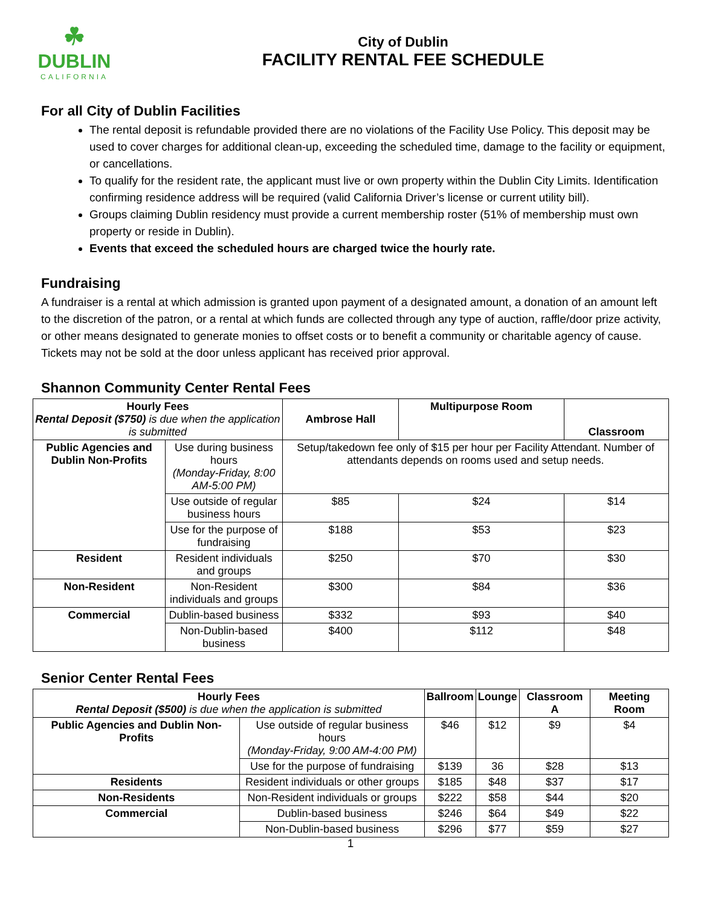☘
DUBLIN
CALIFORNIA
City of Dublin
FACILITY RENTAL FEE SCHEDULE
For all City of Dublin Facilities
The rental deposit is refundable provided there are no violations of the Facility Use Policy. This deposit may be used to cover charges for additional clean-up, exceeding the scheduled time, damage to the facility or equipment, or cancellations.
To qualify for the resident rate, the applicant must live or own property within the Dublin City Limits. Identification confirming residence address will be required (valid California Driver’s license or current utility bill).
Groups claiming Dublin residency must provide a current membership roster (51% of membership must own property or reside in Dublin).
Events that exceed the scheduled hours are charged twice the hourly rate.
Fundraising
A fundraiser is a rental at which admission is granted upon payment of a designated amount, a donation of an amount left to the discretion of the patron, or a rental at which funds are collected through any type of auction, raffle/door prize activity, or other means designated to generate monies to offset costs or to benefit a community or charitable agency of cause. Tickets may not be sold at the door unless applicant has received prior approval.
Shannon Community Center Rental Fees
| Hourly Fees Rental Deposit ($750) is due when the application is submitted | | Ambrose Hall | Multipurpose Room | Classroom |
| --- | --- | --- | --- | --- |
| Public Agencies and Dublin Non-Profits | Use during business hours (Monday-Friday, 8:00 AM-5:00 PM) | Setup/takedown fee only of $15 per hour per Facility Attendant. Number of attendants depends on rooms used and setup needs. | | |
| | Use outside of regular business hours | $85 | $24 | $14 |
| | Use for the purpose of fundraising | $188 | $53 | $23 |
| Resident | Resident individuals and groups | $250 | $70 | $30 |
| Non-Resident | Non-Resident individuals and groups | $300 | $84 | $36 |
| Commercial | Dublin-based business | $332 | $93 | $40 |
| | Non-Dublin-based business | $400 | $112 | $48 |
Senior Center Rental Fees
| Hourly Fees Rental Deposit ($500) is due when the application is submitted | | Ballroom | Lounge | Classroom A | Meeting Room |
| --- | --- | --- | --- | --- | --- |
| Public Agencies and Dublin Non-Profits | Use outside of regular business hours (Monday-Friday, 9:00 AM-4:00 PM) | $46 | $12 | $9 | $4 |
| | Use for the purpose of fundraising | $139 | 36 | $28 | $13 |
| Residents | Resident individuals or other groups | $185 | $48 | $37 | $17 |
| Non-Residents | Non-Resident individuals or groups | $222 | $58 | $44 | $20 |
| Commercial | Dublin-based business | $246 | $64 | $49 | $22 |
| | Non-Dublin-based business | $296 | $77 | $59 | $27 |
1